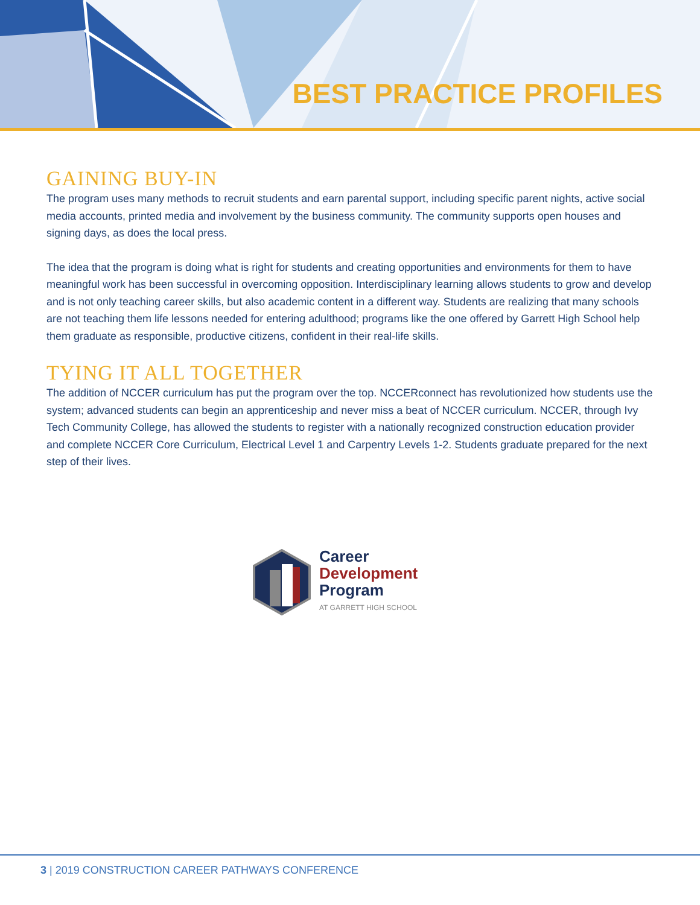BEST PRACTICE PROFILES
GAINING BUY-IN
The program uses many methods to recruit students and earn parental support, including specific parent nights, active social media accounts, printed media and involvement by the business community. The community supports open houses and signing days, as does the local press.
The idea that the program is doing what is right for students and creating opportunities and environments for them to have meaningful work has been successful in overcoming opposition. Interdisciplinary learning allows students to grow and develop and is not only teaching career skills, but also academic content in a different way. Students are realizing that many schools are not teaching them life lessons needed for entering adulthood; programs like the one offered by Garrett High School help them graduate as responsible, productive citizens, confident in their real-life skills.
TYING IT ALL TOGETHER
The addition of NCCER curriculum has put the program over the top. NCCERconnect has revolutionized how students use the system; advanced students can begin an apprenticeship and never miss a beat of NCCER curriculum. NCCER, through Ivy Tech Community College, has allowed the students to register with a nationally recognized construction education provider and complete NCCER Core Curriculum, Electrical Level 1 and Carpentry Levels 1-2. Students graduate prepared for the next step of their lives.
Career
Development
Program
AT GARRETT HIGH SCHOOL
3 | 2019 CONSTRUCTION CAREER PATHWAYS CONFERENCE